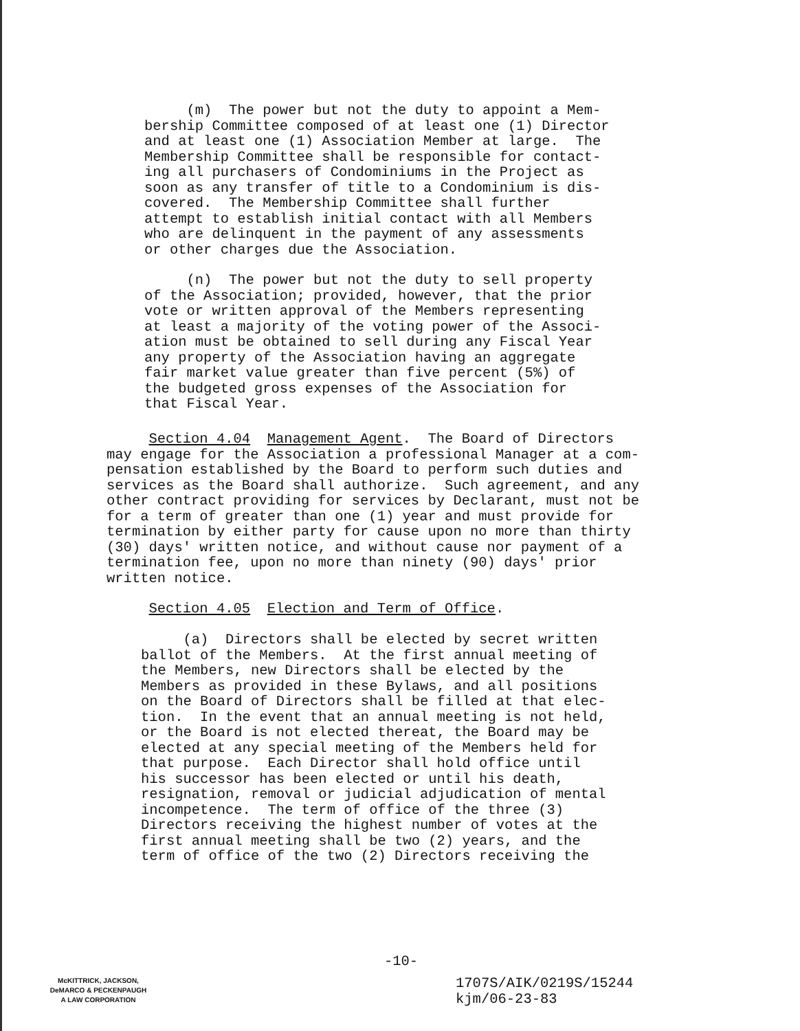(m) The power but not the duty to appoint a Mem- bership Committee composed of at least one (1) Director and at least one (1) Association Member at large. The Membership Committee shall be responsible for contact- ing all purchasers of Condominiums in the Project as soon as any transfer of title to a Condominium is dis- covered. The Membership Committee shall further attempt to establish initial contact with all Members who are delinquent in the payment of any assessments or other charges due the Association.
(n) The power but not the duty to sell property of the Association; provided, however, that the prior vote or written approval of the Members representing at least a majority of the voting power of the Associ- ation must be obtained to sell during any Fiscal Year any property of the Association having an aggregate fair market value greater than five percent (5%) of the budgeted gross expenses of the Association for that Fiscal Year.
Section 4.04 Management Agent. The Board of Directors may engage for the Association a professional Manager at a com- pensation established by the Board to perform such duties and services as the Board shall authorize. Such agreement, and any other contract providing for services by Declarant, must not be for a term of greater than one (1) year and must provide for termination by either party for cause upon no more than thirty (30) days' written notice, and without cause nor payment of a termination fee, upon no more than ninety (90) days' prior written notice.
Section 4.05 Election and Term of Office.
(a) Directors shall be elected by secret written ballot of the Members. At the first annual meeting of the Members, new Directors shall be elected by the Members as provided in these Bylaws, and all positions on the Board of Directors shall be filled at that elec- tion. In the event that an annual meeting is not held, or the Board is not elected thereat, the Board may be elected at any special meeting of the Members held for that purpose. Each Director shall hold office until his successor has been elected or until his death, resignation, removal or judicial adjudication of mental incompetence. The term of office of the three (3) Directors receiving the highest number of votes at the first annual meeting shall be two (2) years, and the term of office of the two (2) Directors receiving the
-10-
McKITTRICK, JACKSON,
DeMARCO & PECKENPAUGH
A LAW CORPORATION
1707S/AIK/0219S/15244 kjm/06-23-83